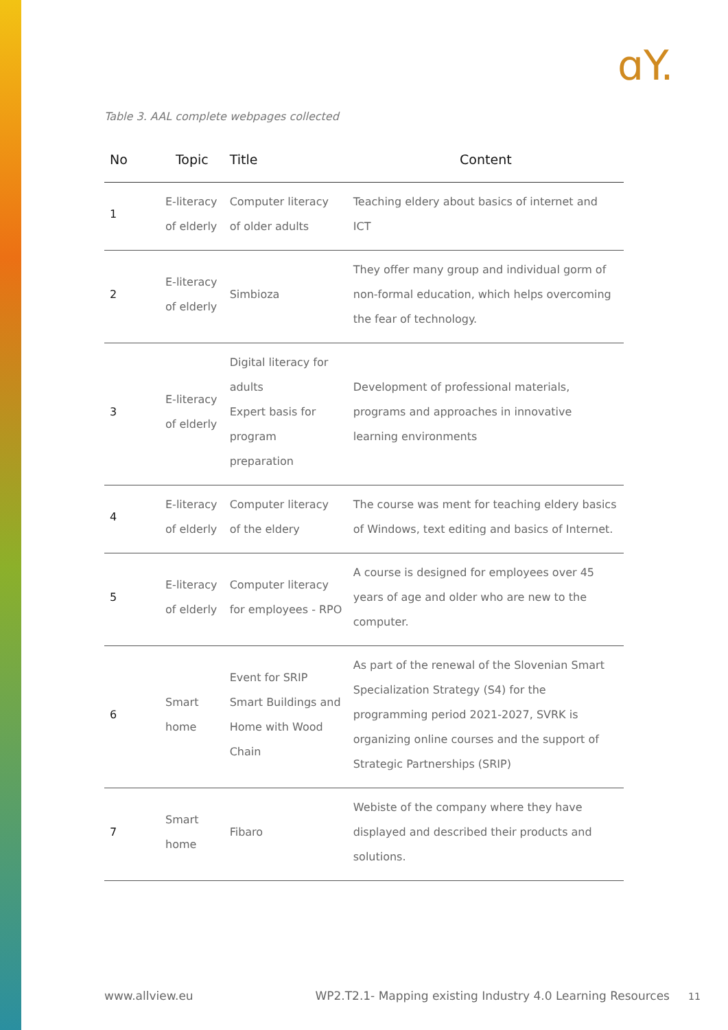ɑY.
Table 3. AAL complete webpages collected
| No | Topic | Title | Content |
| --- | --- | --- | --- |
| 1 | E-literacy of elderly | Computer literacy of older adults | Teaching eldery about basics of internet and ICT |
| 2 | E-literacy of elderly | Simbioza | They offer many group and individual gorm of non-formal education, which helps overcoming the fear of technology. |
| 3 | E-literacy of elderly | Digital literacy for adults Expert basis for program preparation | Development of professional materials, programs and approaches in innovative learning environments |
| 4 | E-literacy of elderly | Computer literacy of the eldery | The course was ment for teaching eldery basics of Windows, text editing and basics of Internet. |
| 5 | E-literacy of elderly | Computer literacy for employees - RPO | A course is designed for employees over 45 years of age and older who are new to the computer. |
| 6 | Smart home | Event for SRIP Smart Buildings and Home with Wood Chain | As part of the renewal of the Slovenian Smart Specialization Strategy (S4) for the programming period 2021-2027, SVRK is organizing online courses and the support of Strategic Partnerships (SRIP) |
| 7 | Smart home | Fibaro | Webiste of the company where they have displayed and described their products and solutions. |
www.allview.eu WP2.T2.1- Mapping existing Industry 4.0 Learning Resources 11